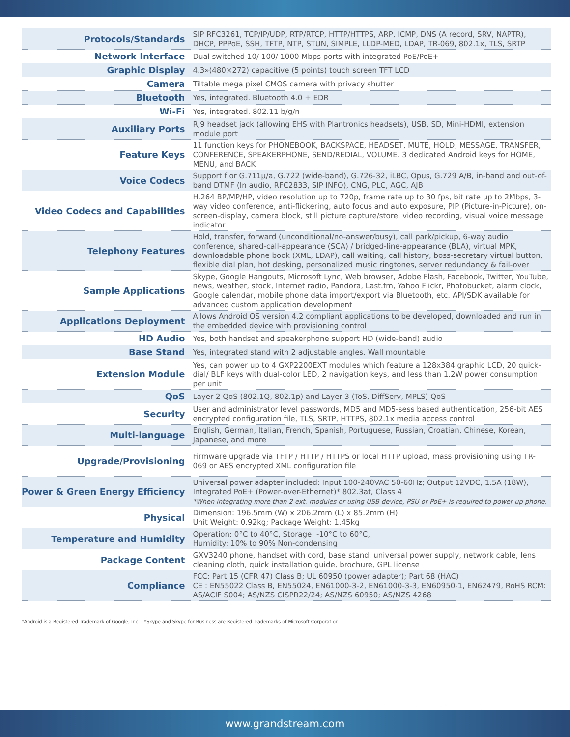| Protocols/Standards | SIP RFC3261, TCP/IP/UDP, RTP/RTCP, HTTP/HTTPS, ARP, ICMP, DNS (A record, SRV, NAPTR), DHCP, PPPoE, SSH, TFTP, NTP, STUN, SIMPLE, LLDP-MED, LDAP, TR-069, 802.1x, TLS, SRTP |
| Network Interface | Dual switched 10/ 100/ 1000 Mbps ports with integrated PoE/PoE+ |
| Graphic Display | 4.3»(480×272) capacitive (5 points) touch screen TFT LCD |
| Camera | Tiltable mega pixel CMOS camera with privacy shutter |
| Bluetooth | Yes, integrated. Bluetooth 4.0 + EDR |
| Wi-Fi | Yes, integrated. 802.11 b/g/n |
| Auxiliary Ports | RJ9 headset jack (allowing EHS with Plantronics headsets), USB, SD, Mini-HDMI, extension module port |
| Feature Keys | 11 function keys for PHONEBOOK, BACKSPACE, HEADSET, MUTE, HOLD, MESSAGE, TRANSFER, CONFERENCE, SPEAKERPHONE, SEND/REDIAL, VOLUME. 3 dedicated Android keys for HOME, MENU, and BACK |
| Voice Codecs | Support f or G.711µ/a, G.722 (wide-band), G.726-32, iLBC, Opus, G.729 A/B, in-band and out-of-band DTMF (In audio, RFC2833, SIP INFO), CNG, PLC, AGC, AJB |
| Video Codecs and Capabilities | H.264 BP/MP/HP, video resolution up to 720p, frame rate up to 30 fps, bit rate up to 2Mbps, 3-way video conference, anti-flickering, auto focus and auto exposure, PIP (Picture-in-Picture), on-screen-display, camera block, still picture capture/store, video recording, visual voice message indicator |
| Telephony Features | Hold, transfer, forward (unconditional/no-answer/busy), call park/pickup, 6-way audio conference, shared-call-appearance (SCA) / bridged-line-appearance (BLA), virtual MPK, downloadable phone book (XML, LDAP), call waiting, call history, boss-secretary virtual button, flexible dial plan, hot desking, personalized music ringtones, server redundancy & fail-over |
| Sample Applications | Skype, Google Hangouts, Microsoft Lync, Web browser, Adobe Flash, Facebook, Twitter, YouTube, news, weather, stock, Internet radio, Pandora, Last.fm, Yahoo Flickr, Photobucket, alarm clock, Google calendar, mobile phone data import/export via Bluetooth, etc. API/SDK available for advanced custom application development |
| Applications Deployment | Allows Android OS version 4.2 compliant applications to be developed, downloaded and run in the embedded device with provisioning control |
| HD Audio | Yes, both handset and speakerphone support HD (wide-band) audio |
| Base Stand | Yes, integrated stand with 2 adjustable angles. Wall mountable |
| Extension Module | Yes, can power up to 4 GXP2200EXT modules which feature a 128x384 graphic LCD, 20 quick-dial/ BLF keys with dual-color LED, 2 navigation keys, and less than 1.2W power consumption per unit |
| QoS | Layer 2 QoS (802.1Q, 802.1p) and Layer 3 (ToS, DiffServ, MPLS) QoS |
| Security | User and administrator level passwords, MD5 and MD5-sess based authentication, 256-bit AES encrypted configuration file, TLS, SRTP, HTTPS, 802.1x media access control |
| Multi-language | English, German, Italian, French, Spanish, Portuguese, Russian, Croatian, Chinese, Korean, Japanese, and more |
| Upgrade/Provisioning | Firmware upgrade via TFTP / HTTP / HTTPS or local HTTP upload, mass provisioning using TR-069 or AES encrypted XML configuration file |
| Power & Green Energy Efficiency | Universal power adapter included: Input 100-240VAC 50-60Hz; Output 12VDC, 1.5A (18W), Integrated PoE+ (Power-over-Ethernet)* 802.3at, Class 4 *When integrating more than 2 ext. modules or using USB device, PSU or PoE+ is required to power up phone. |
| Physical | Dimension: 196.5mm (W) x 206.2mm (L) x 85.2mm (H) Unit Weight: 0.92kg; Package Weight: 1.45kg |
| Temperature and Humidity | Operation: 0°C to 40°C, Storage: -10°C to 60°C, Humidity: 10% to 90% Non-condensing |
| Package Content | GXV3240 phone, handset with cord, base stand, universal power supply, network cable, lens cleaning cloth, quick installation guide, brochure, GPL license |
| Compliance | FCC: Part 15 (CFR 47) Class B; UL 60950 (power adapter); Part 68 (HAC) CE : EN55022 Class B, EN55024, EN61000-3-2, EN61000-3-3, EN60950-1, EN62479, RoHS RCM: AS/ACIF S004; AS/NZS CISPR22/24; AS/NZS 60950; AS/NZS 4268 |
*Android is a Registered Trademark of Google, Inc. - *Skype and Skype for Business are Registered Trademarks of Microsoft Corporation
www.grandstream.com